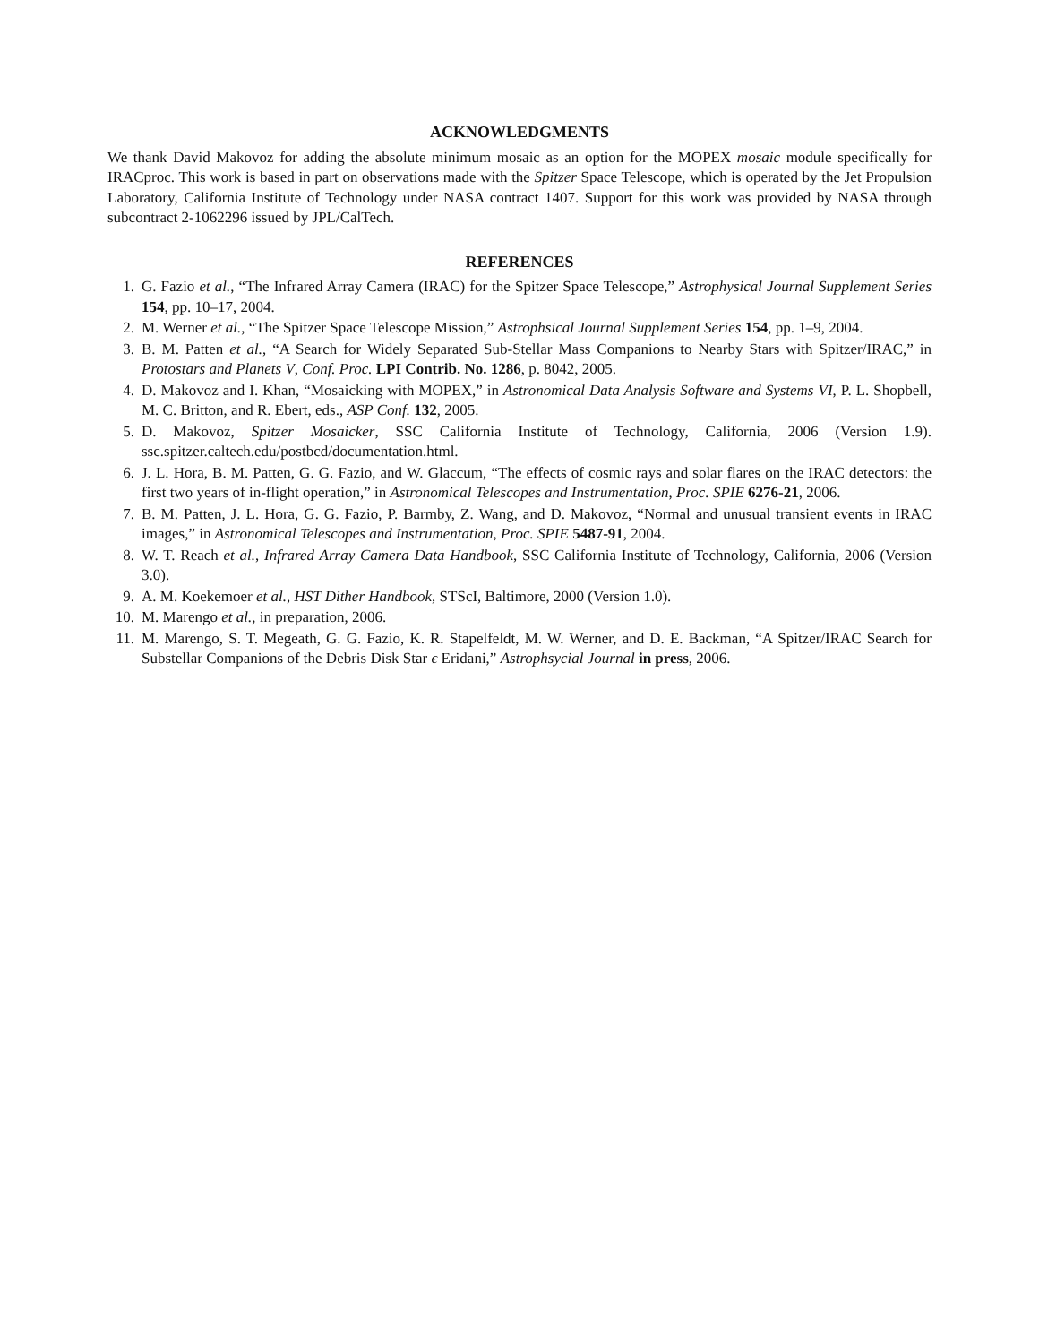ACKNOWLEDGMENTS
We thank David Makovoz for adding the absolute minimum mosaic as an option for the MOPEX mosaic module specifically for IRACproc. This work is based in part on observations made with the Spitzer Space Telescope, which is operated by the Jet Propulsion Laboratory, California Institute of Technology under NASA contract 1407. Support for this work was provided by NASA through subcontract 2-1062296 issued by JPL/CalTech.
REFERENCES
1. G. Fazio et al., “The Infrared Array Camera (IRAC) for the Spitzer Space Telescope,” Astrophysical Journal Supplement Series 154, pp. 10–17, 2004.
2. M. Werner et al., “The Spitzer Space Telescope Mission,” Astrophsical Journal Supplement Series 154, pp. 1–9, 2004.
3. B. M. Patten et al., “A Search for Widely Separated Sub-Stellar Mass Companions to Nearby Stars with Spitzer/IRAC,” in Protostars and Planets V, Conf. Proc. LPI Contrib. No. 1286, p. 8042, 2005.
4. D. Makovoz and I. Khan, “Mosaicking with MOPEX,” in Astronomical Data Analysis Software and Systems VI, P. L. Shopbell, M. C. Britton, and R. Ebert, eds., ASP Conf. 132, 2005.
5. D. Makovoz, Spitzer Mosaicker, SSC California Institute of Technology, California, 2006 (Version 1.9). ssc.spitzer.caltech.edu/postbcd/documentation.html.
6. J. L. Hora, B. M. Patten, G. G. Fazio, and W. Glaccum, “The effects of cosmic rays and solar flares on the IRAC detectors: the first two years of in-flight operation,” in Astronomical Telescopes and Instrumentation, Proc. SPIE 6276-21, 2006.
7. B. M. Patten, J. L. Hora, G. G. Fazio, P. Barmby, Z. Wang, and D. Makovoz, “Normal and unusual transient events in IRAC images,” in Astronomical Telescopes and Instrumentation, Proc. SPIE 5487-91, 2004.
8. W. T. Reach et al., Infrared Array Camera Data Handbook, SSC California Institute of Technology, California, 2006 (Version 3.0).
9. A. M. Koekemoer et al., HST Dither Handbook, STScI, Baltimore, 2000 (Version 1.0).
10. M. Marengo et al., in preparation, 2006.
11. M. Marengo, S. T. Megeath, G. G. Fazio, K. R. Stapelfeldt, M. W. Werner, and D. E. Backman, “A Spitzer/IRAC Search for Substellar Companions of the Debris Disk Star ϵ Eridani,” Astrophsycial Journal in press, 2006.